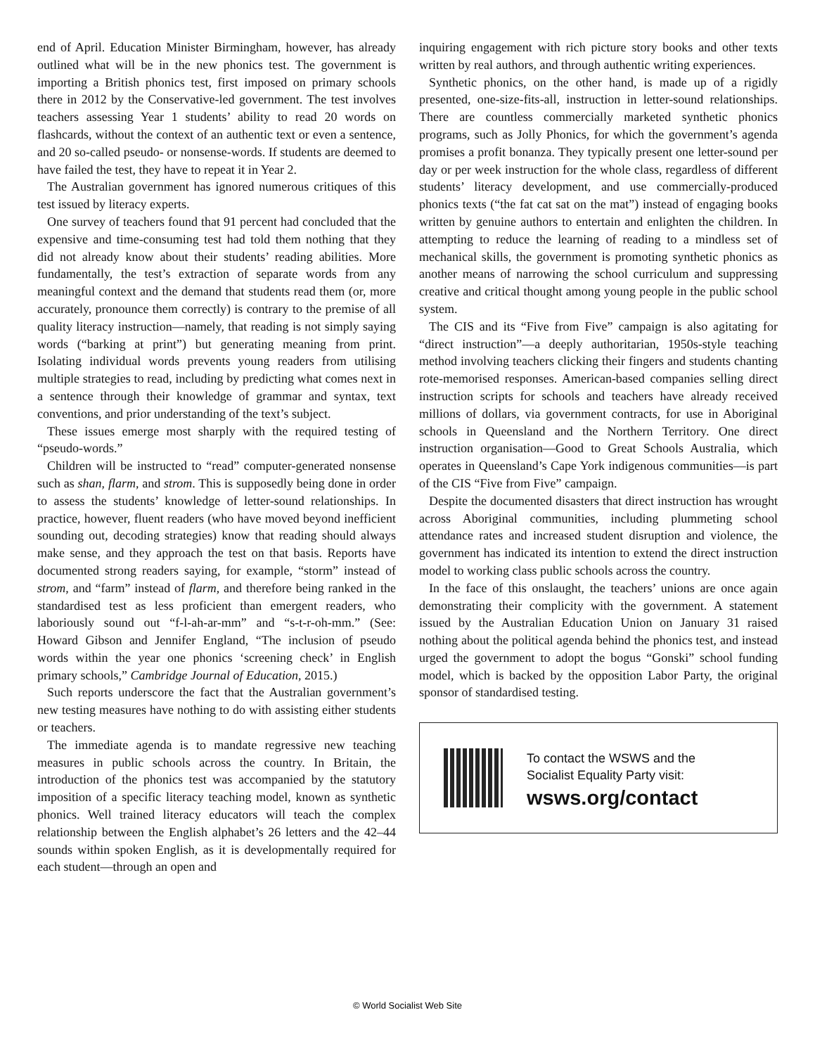end of April. Education Minister Birmingham, however, has already outlined what will be in the new phonics test. The government is importing a British phonics test, first imposed on primary schools there in 2012 by the Conservative-led government. The test involves teachers assessing Year 1 students’ ability to read 20 words on flashcards, without the context of an authentic text or even a sentence, and 20 so-called pseudo- or nonsense-words. If students are deemed to have failed the test, they have to repeat it in Year 2.
The Australian government has ignored numerous critiques of this test issued by literacy experts.
One survey of teachers found that 91 percent had concluded that the expensive and time-consuming test had told them nothing that they did not already know about their students’ reading abilities. More fundamentally, the test’s extraction of separate words from any meaningful context and the demand that students read them (or, more accurately, pronounce them correctly) is contrary to the premise of all quality literacy instruction—namely, that reading is not simply saying words (“barking at print”) but generating meaning from print. Isolating individual words prevents young readers from utilising multiple strategies to read, including by predicting what comes next in a sentence through their knowledge of grammar and syntax, text conventions, and prior understanding of the text’s subject.
These issues emerge most sharply with the required testing of “pseudo-words.”
Children will be instructed to “read” computer-generated nonsense such as shan, flarm, and strom. This is supposedly being done in order to assess the students’ knowledge of letter-sound relationships. In practice, however, fluent readers (who have moved beyond inefficient sounding out, decoding strategies) know that reading should always make sense, and they approach the test on that basis. Reports have documented strong readers saying, for example, “storm” instead of strom, and “farm” instead of flarm, and therefore being ranked in the standardised test as less proficient than emergent readers, who laboriously sound out “f-l-ah-ar-mm” and “s-t-r-oh-mm.” (See: Howard Gibson and Jennifer England, “The inclusion of pseudo words within the year one phonics ‘screening check’ in English primary schools,” Cambridge Journal of Education, 2015.)
Such reports underscore the fact that the Australian government’s new testing measures have nothing to do with assisting either students or teachers.
The immediate agenda is to mandate regressive new teaching measures in public schools across the country. In Britain, the introduction of the phonics test was accompanied by the statutory imposition of a specific literacy teaching model, known as synthetic phonics. Well trained literacy educators will teach the complex relationship between the English alphabet’s 26 letters and the 42–44 sounds within spoken English, as it is developmentally required for each student—through an open and
inquiring engagement with rich picture story books and other texts written by real authors, and through authentic writing experiences.
Synthetic phonics, on the other hand, is made up of a rigidly presented, one-size-fits-all, instruction in letter-sound relationships. There are countless commercially marketed synthetic phonics programs, such as Jolly Phonics, for which the government’s agenda promises a profit bonanza. They typically present one letter-sound per day or per week instruction for the whole class, regardless of different students’ literacy development, and use commercially-produced phonics texts (“the fat cat sat on the mat”) instead of engaging books written by genuine authors to entertain and enlighten the children. In attempting to reduce the learning of reading to a mindless set of mechanical skills, the government is promoting synthetic phonics as another means of narrowing the school curriculum and suppressing creative and critical thought among young people in the public school system.
The CIS and its “Five from Five” campaign is also agitating for “direct instruction”—a deeply authoritarian, 1950s-style teaching method involving teachers clicking their fingers and students chanting rote-memorised responses. American-based companies selling direct instruction scripts for schools and teachers have already received millions of dollars, via government contracts, for use in Aboriginal schools in Queensland and the Northern Territory. One direct instruction organisation—Good to Great Schools Australia, which operates in Queensland’s Cape York indigenous communities—is part of the CIS “Five from Five” campaign.
Despite the documented disasters that direct instruction has wrought across Aboriginal communities, including plummeting school attendance rates and increased student disruption and violence, the government has indicated its intention to extend the direct instruction model to working class public schools across the country.
In the face of this onslaught, the teachers’ unions are once again demonstrating their complicity with the government. A statement issued by the Australian Education Union on January 31 raised nothing about the political agenda behind the phonics test, and instead urged the government to adopt the bogus “Gonski” school funding model, which is backed by the opposition Labor Party, the original sponsor of standardised testing.
To contact the WSWS and the
Socialist Equality Party visit:
wsws.org/contact
© World Socialist Web Site